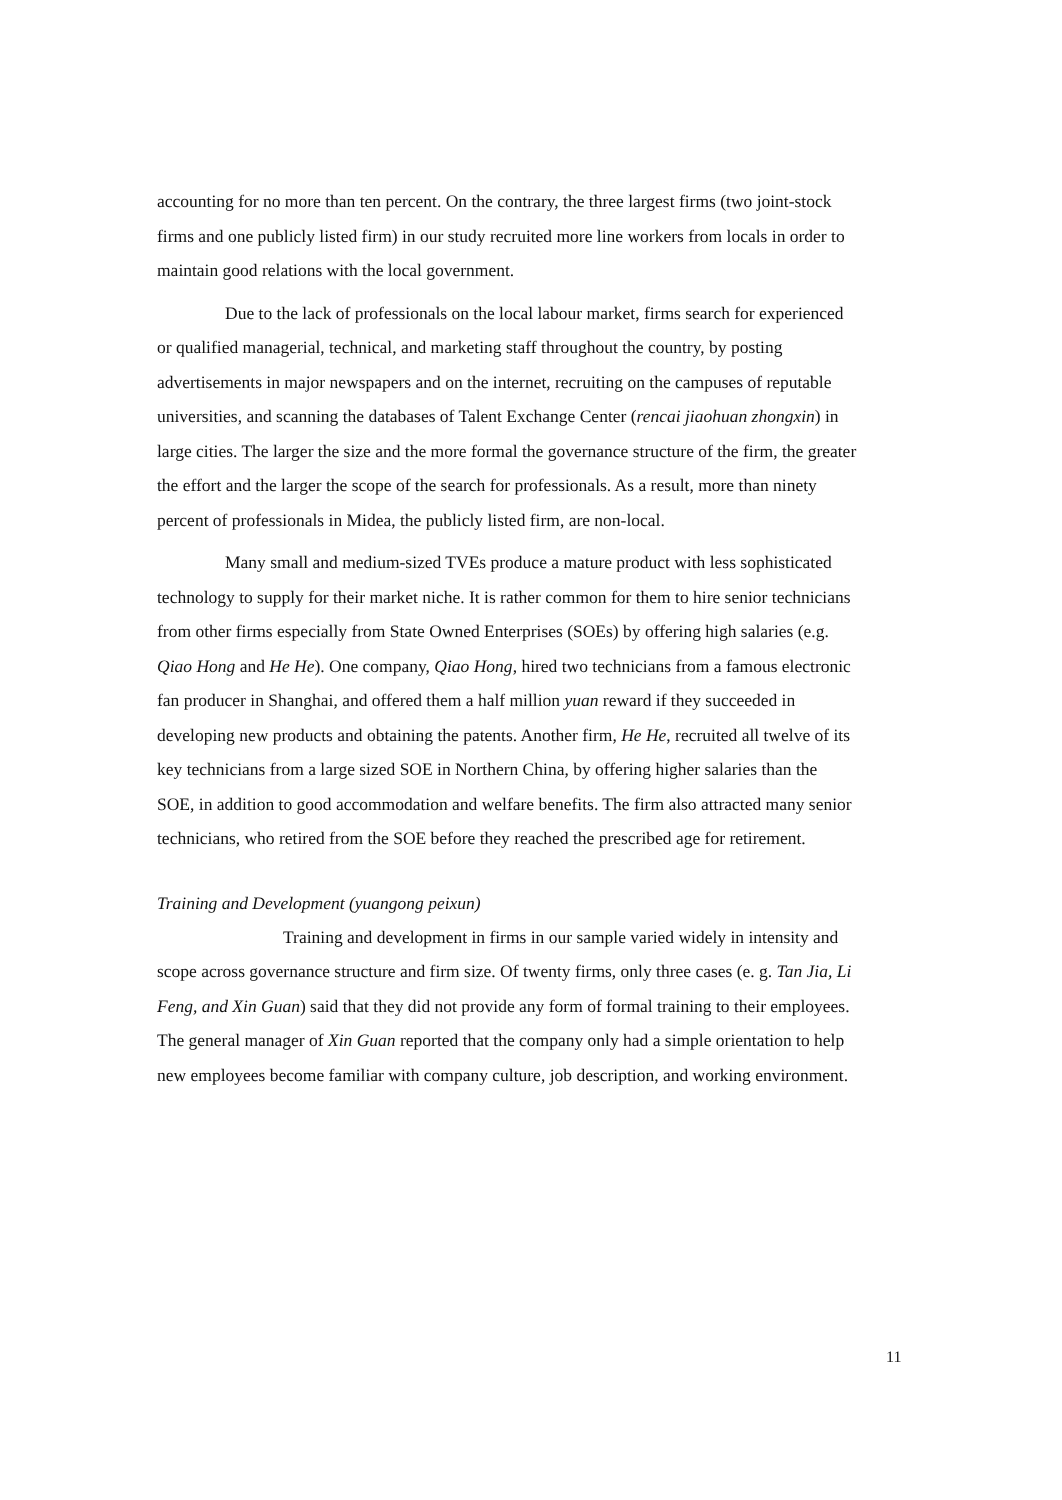accounting for no more than ten percent. On the contrary, the three largest firms (two joint-stock firms and one publicly listed firm) in our study recruited more line workers from locals in order to maintain good relations with the local government.
Due to the lack of professionals on the local labour market, firms search for experienced or qualified managerial, technical, and marketing staff throughout the country, by posting advertisements in major newspapers and on the internet, recruiting on the campuses of reputable universities, and scanning the databases of Talent Exchange Center (rencai jiaohuan zhongxin) in large cities. The larger the size and the more formal the governance structure of the firm, the greater the effort and the larger the scope of the search for professionals. As a result, more than ninety percent of professionals in Midea, the publicly listed firm, are non-local.
Many small and medium-sized TVEs produce a mature product with less sophisticated technology to supply for their market niche. It is rather common for them to hire senior technicians from other firms especially from State Owned Enterprises (SOEs) by offering high salaries (e.g. Qiao Hong and He He). One company, Qiao Hong, hired two technicians from a famous electronic fan producer in Shanghai, and offered them a half million yuan reward if they succeeded in developing new products and obtaining the patents. Another firm, He He, recruited all twelve of its key technicians from a large sized SOE in Northern China, by offering higher salaries than the SOE, in addition to good accommodation and welfare benefits. The firm also attracted many senior technicians, who retired from the SOE before they reached the prescribed age for retirement.
Training and Development (yuangong peixun)
Training and development in firms in our sample varied widely in intensity and scope across governance structure and firm size. Of twenty firms, only three cases (e. g. Tan Jia, Li Feng, and Xin Guan) said that they did not provide any form of formal training to their employees. The general manager of Xin Guan reported that the company only had a simple orientation to help new employees become familiar with company culture, job description, and working environment.
11